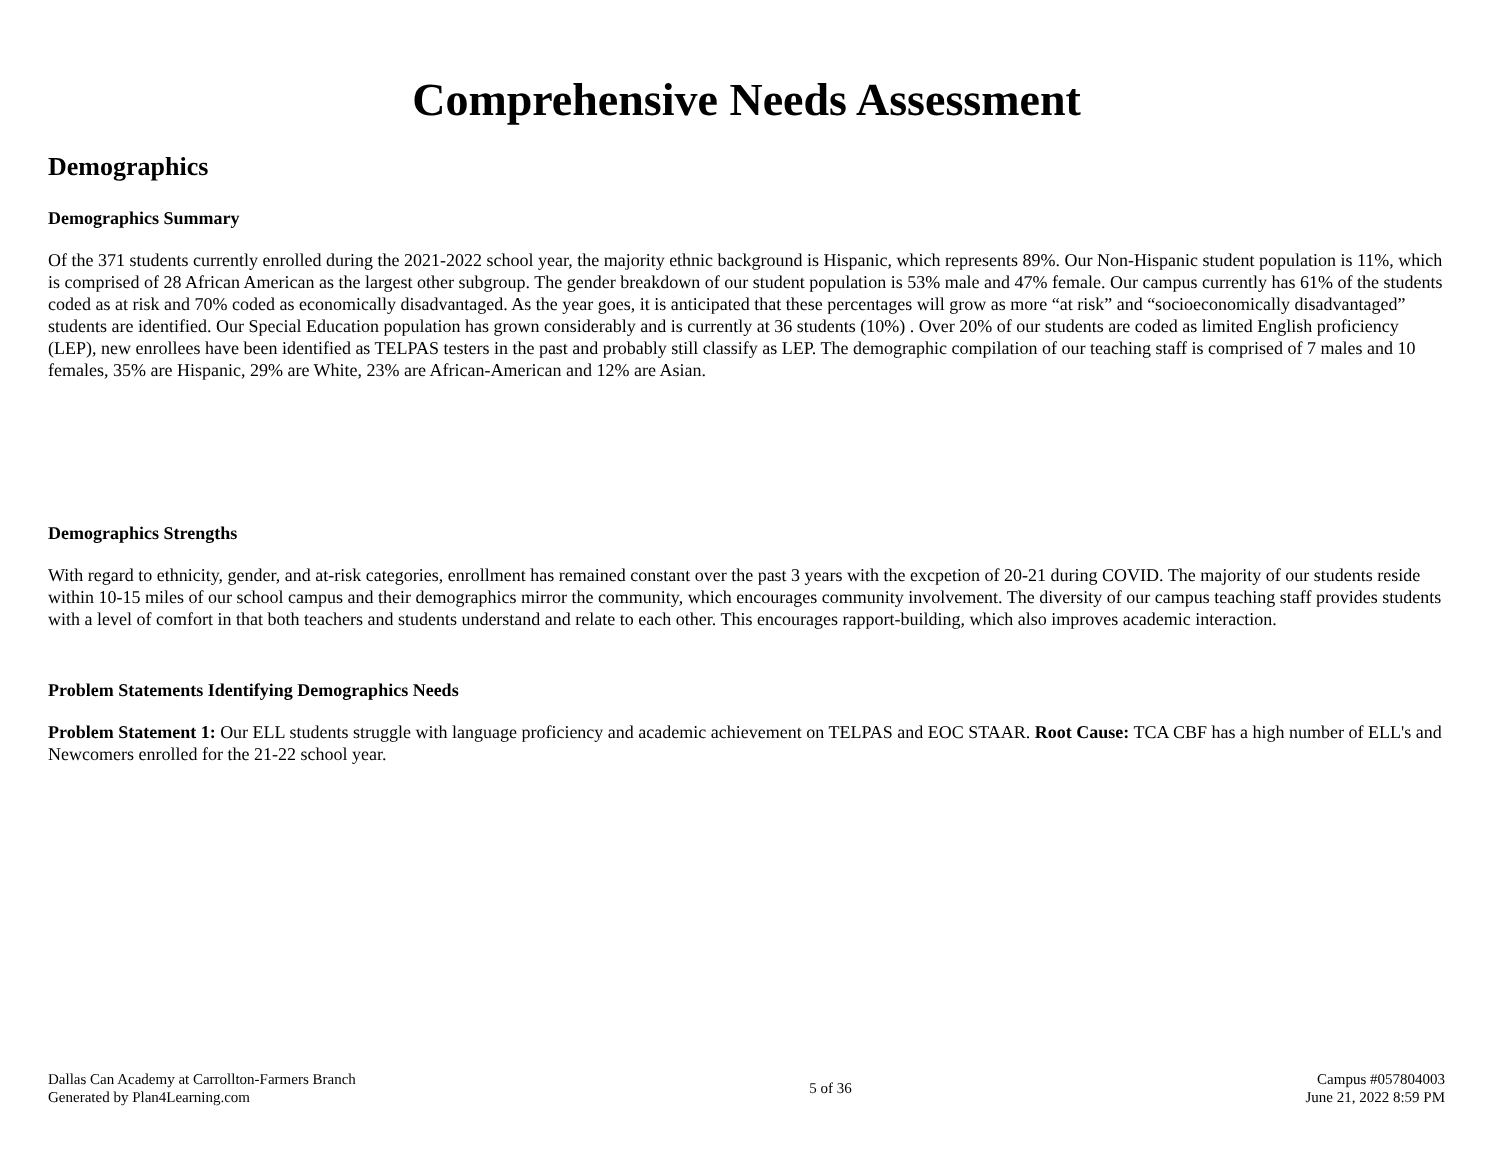Comprehensive Needs Assessment
Demographics
Demographics Summary
Of the 371 students currently enrolled during the 2021-2022 school year, the majority ethnic background is Hispanic, which represents 89%. Our Non-Hispanic student population is 11%, which is comprised of 28 African American as the largest other subgroup. The gender breakdown of our student population is 53% male and 47% female. Our campus currently has 61% of the students coded as at risk and 70% coded as economically disadvantaged. As the year goes, it is anticipated that these percentages will grow as more “at risk” and “socioeconomically disadvantaged” students are identified. Our Special Education population has grown considerably and is currently at 36 students (10%) . Over 20% of our students are coded as limited English proficiency (LEP), new enrollees have been identified as TELPAS testers in the past and probably still classify as LEP. The demographic compilation of our teaching staff is comprised of 7 males and 10 females, 35% are Hispanic, 29% are White, 23% are African-American and 12% are Asian.
Demographics Strengths
With regard to ethnicity, gender, and at-risk categories, enrollment has remained constant over the past 3 years with the excpetion of 20-21 during COVID. The majority of our students reside within 10-15 miles of our school campus and their demographics mirror the community, which encourages community involvement. The diversity of our campus teaching staff provides students with a level of comfort in that both teachers and students understand and relate to each other. This encourages rapport-building, which also improves academic interaction.
Problem Statements Identifying Demographics Needs
Problem Statement 1: Our ELL students struggle with language proficiency and academic achievement on TELPAS and EOC STAAR. Root Cause: TCA CBF has a high number of ELL's and Newcomers enrolled for the 21-22 school year.
Dallas Can Academy at Carrollton-Farmers Branch
Generated by Plan4Learning.com
5 of 36
Campus #057804003
June 21, 2022 8:59 PM